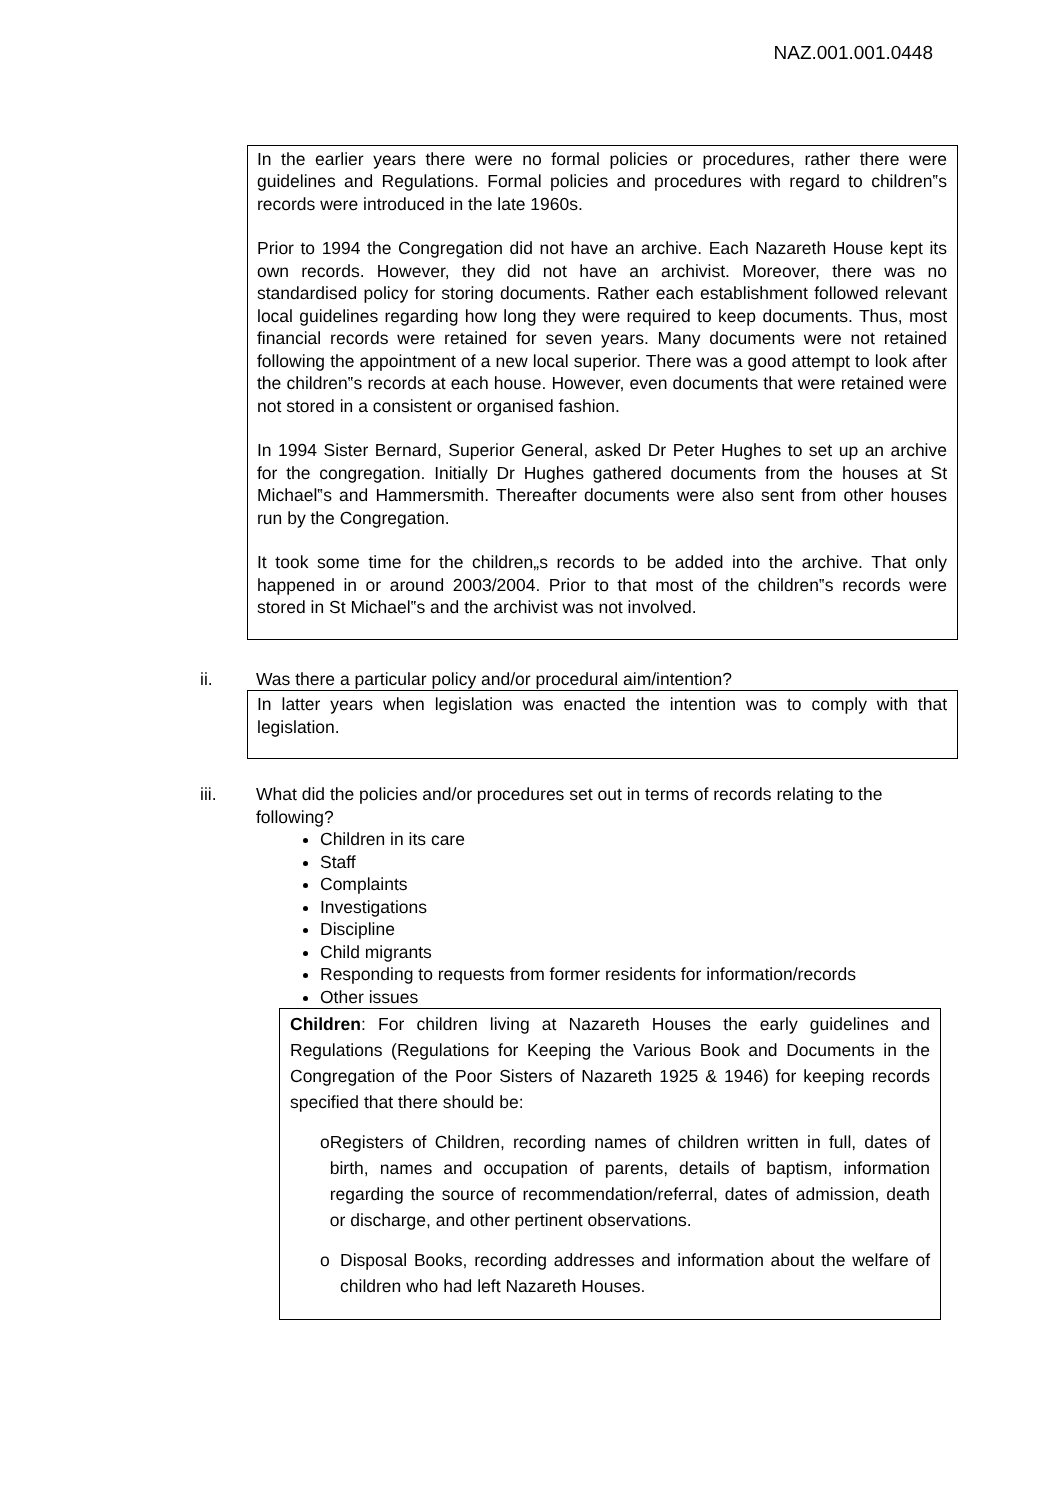NAZ.001.001.0448
In the earlier years there were no formal policies or procedures, rather there were guidelines and Regulations. Formal policies and procedures with regard to children‟s records were introduced in the late 1960s.
Prior to 1994 the Congregation did not have an archive. Each Nazareth House kept its own records. However, they did not have an archivist. Moreover, there was no standardised policy for storing documents. Rather each establishment followed relevant local guidelines regarding how long they were required to keep documents. Thus, most financial records were retained for seven years. Many documents were not retained following the appointment of a new local superior. There was a good attempt to look after the children‟s records at each house. However, even documents that were retained were not stored in a consistent or organised fashion.
In 1994 Sister Bernard, Superior General, asked Dr Peter Hughes to set up an archive for the congregation. Initially Dr Hughes gathered documents from the houses at St Michael‟s and Hammersmith. Thereafter documents were also sent from other houses run by the Congregation.
It took some time for the children„s records to be added into the archive. That only happened in or around 2003/2004. Prior to that most of the children‟s records were stored in St Michael‟s and the archivist was not involved.
ii. Was there a particular policy and/or procedural aim/intention?
In latter years when legislation was enacted the intention was to comply with that legislation.
iii. What did the policies and/or procedures set out in terms of records relating to the following?
Children in its care
Staff
Complaints
Investigations
Discipline
Child migrants
Responding to requests from former residents for information/records
Other issues
Children: For children living at Nazareth Houses the early guidelines and Regulations (Regulations for Keeping the Various Book and Documents in the Congregation of the Poor Sisters of Nazareth 1925 & 1946) for keeping records specified that there should be:
o Registers of Children, recording names of children written in full, dates of birth, names and occupation of parents, details of baptism, information regarding the source of recommendation/referral, dates of admission, death or discharge, and other pertinent observations.
o Disposal Books, recording addresses and information about the welfare of children who had left Nazareth Houses.